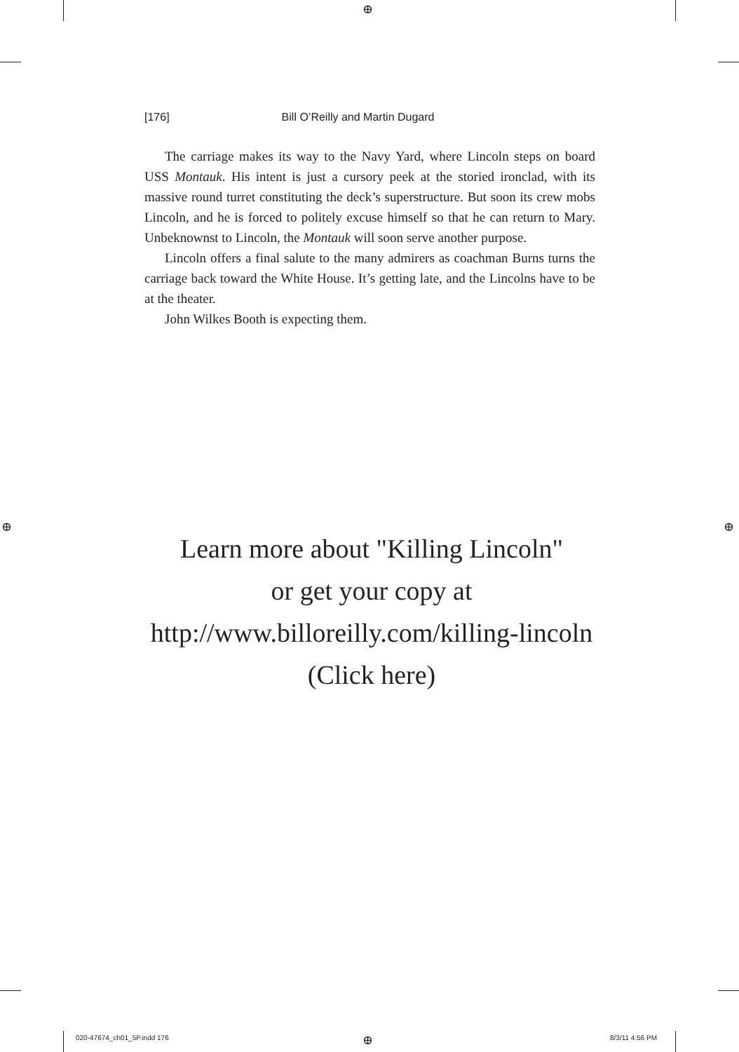⊕
⊕ ⊕
⊕
[176] Bill O’Reilly and Martin Dugard
The carriage makes its way to the Navy Yard, where Lincoln steps on board USS Montauk. His intent is just a cursory peek at the storied ironclad, with its massive round turret constituting the deck’s superstructure. But soon its crew mobs Lincoln, and he is forced to politely excuse himself so that he can return to Mary. Unbeknownst to Lincoln, the Montauk will soon serve another purpose.
Lincoln offers a final salute to the many admirers as coachman Burns turns the carriage back toward the White House. It’s getting late, and the Lincolns have to be at the theater.
John Wilkes Booth is expecting them.
Learn more about "Killing Lincoln"
or get your copy at
http://www.billoreilly.com/killing-lincoln
(Click here)
020-47674_ch01_5P.indd 176 8/3/11 4:56 PM